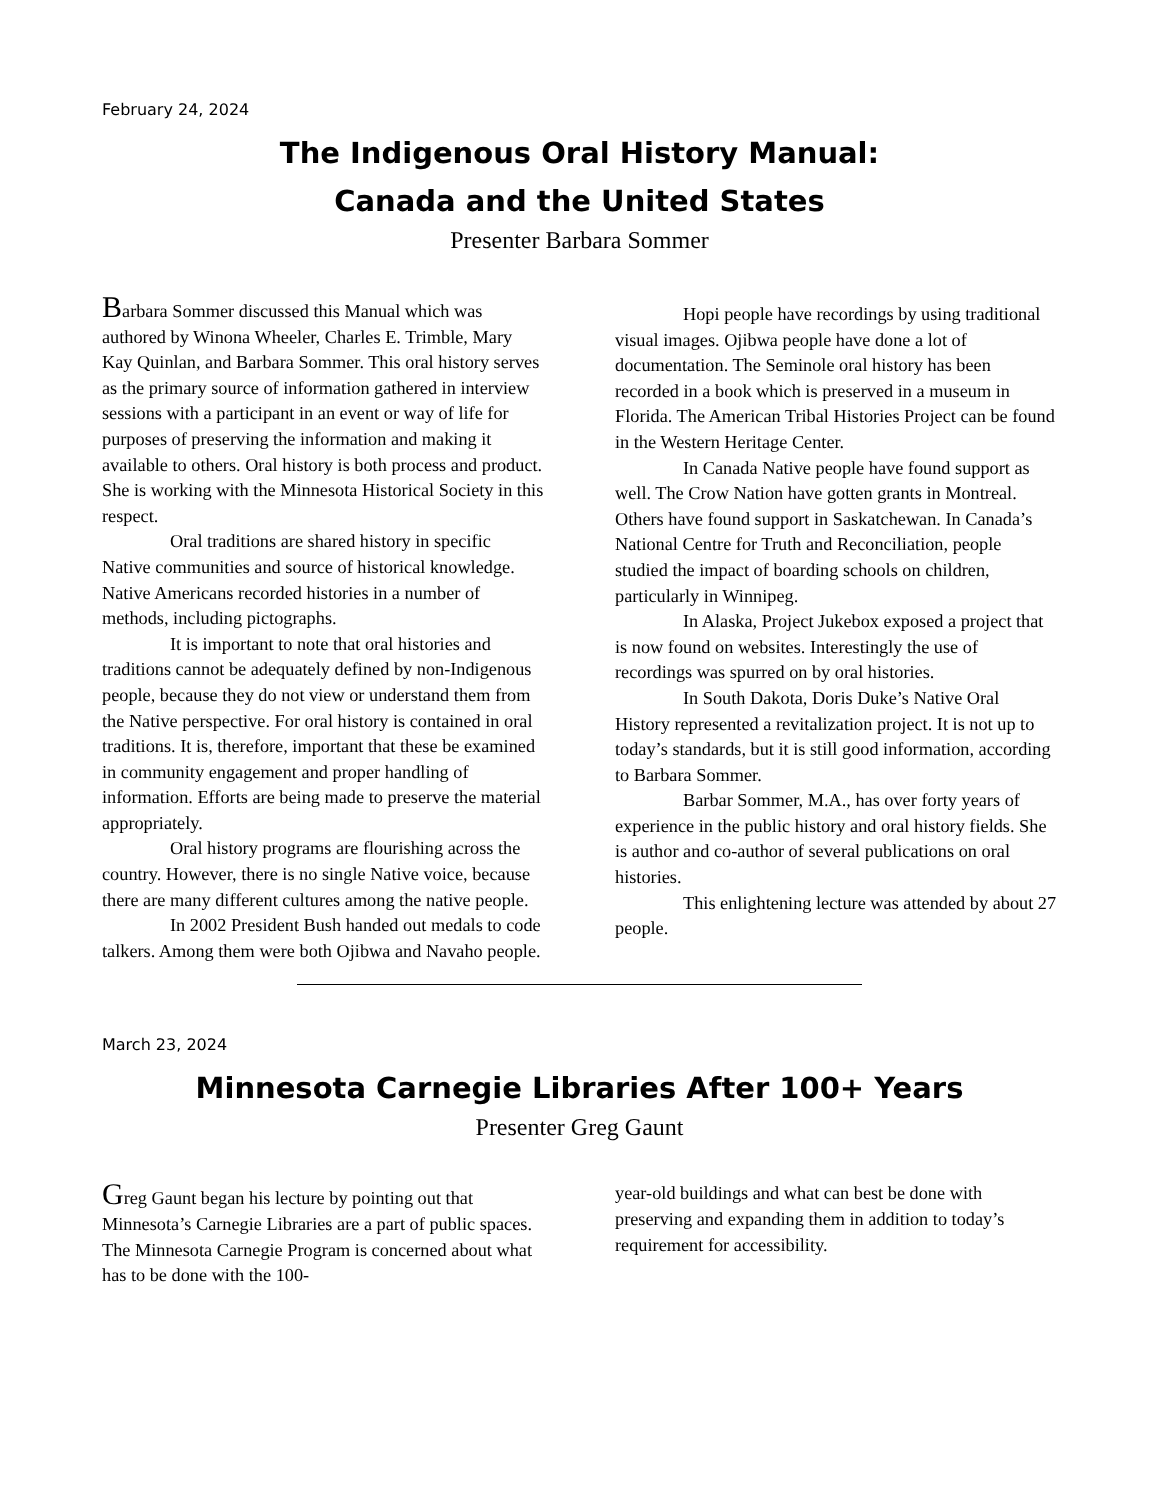February 24, 2024
The Indigenous Oral History Manual:
Canada and the United States
Presenter Barbara Sommer
Barbara Sommer discussed this Manual which was authored by Winona Wheeler, Charles E. Trimble, Mary Kay Quinlan, and Barbara Sommer. This oral history serves as the primary source of information gathered in interview sessions with a participant in an event or way of life for purposes of preserving the information and making it available to others. Oral history is both process and product. She is working with the Minnesota Historical Society in this respect.
Oral traditions are shared history in specific Native communities and source of historical knowledge. Native Americans recorded histories in a number of methods, including pictographs.
It is important to note that oral histories and traditions cannot be adequately defined by non-Indigenous people, because they do not view or understand them from the Native perspective. For oral history is contained in oral traditions. It is, therefore, important that these be examined in community engagement and proper handling of information. Efforts are being made to preserve the material appropriately.
Oral history programs are flourishing across the country. However, there is no single Native voice, because there are many different cultures among the native people.
In 2002 President Bush handed out medals to code talkers. Among them were both Ojibwa and Navaho people.
Hopi people have recordings by using traditional visual images. Ojibwa people have done a lot of documentation. The Seminole oral history has been recorded in a book which is preserved in a museum in Florida. The American Tribal Histories Project can be found in the Western Heritage Center.
In Canada Native people have found support as well. The Crow Nation have gotten grants in Montreal. Others have found support in Saskatchewan. In Canada’s National Centre for Truth and Reconciliation, people studied the impact of boarding schools on children, particularly in Winnipeg.
In Alaska, Project Jukebox exposed a project that is now found on websites. Interestingly the use of recordings was spurred on by oral histories.
In South Dakota, Doris Duke’s Native Oral History represented a revitalization project. It is not up to today’s standards, but it is still good information, according to Barbara Sommer.
Barbar Sommer, M.A., has over forty years of experience in the public history and oral history fields. She is author and co-author of several publications on oral histories.
This enlightening lecture was attended by about 27 people.
March 23, 2024
Minnesota Carnegie Libraries After 100+ Years
Presenter Greg Gaunt
Greg Gaunt began his lecture by pointing out that Minnesota’s Carnegie Libraries are a part of public spaces. The Minnesota Carnegie Program is concerned about what has to be done with the 100-
year-old buildings and what can best be done with preserving and expanding them in addition to today’s requirement for accessibility.